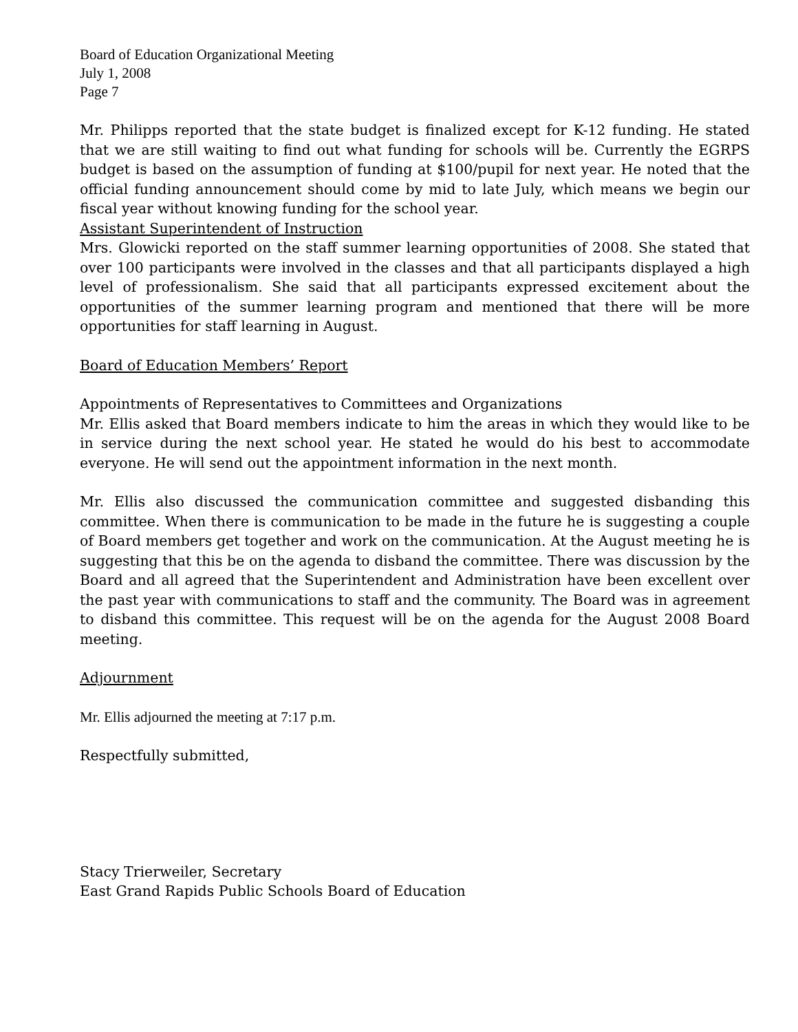Board of Education Organizational Meeting
July 1, 2008
Page 7
Mr. Philipps reported that the state budget is finalized except for K-12 funding. He stated that we are still waiting to find out what funding for schools will be. Currently the EGRPS budget is based on the assumption of funding at $100/pupil for next year. He noted that the official funding announcement should come by mid to late July, which means we begin our fiscal year without knowing funding for the school year.
Assistant Superintendent of Instruction
Mrs. Glowicki reported on the staff summer learning opportunities of 2008. She stated that over 100 participants were involved in the classes and that all participants displayed a high level of professionalism. She said that all participants expressed excitement about the opportunities of the summer learning program and mentioned that there will be more opportunities for staff learning in August.
Board of Education Members’ Report
Appointments of Representatives to Committees and Organizations
Mr. Ellis asked that Board members indicate to him the areas in which they would like to be in service during the next school year. He stated he would do his best to accommodate everyone. He will send out the appointment information in the next month.
Mr. Ellis also discussed the communication committee and suggested disbanding this committee. When there is communication to be made in the future he is suggesting a couple of Board members get together and work on the communication. At the August meeting he is suggesting that this be on the agenda to disband the committee. There was discussion by the Board and all agreed that the Superintendent and Administration have been excellent over the past year with communications to staff and the community. The Board was in agreement to disband this committee. This request will be on the agenda for the August 2008 Board meeting.
Adjournment
Mr. Ellis adjourned the meeting at 7:17 p.m.
Respectfully submitted,
Stacy Trierweiler, Secretary
East Grand Rapids Public Schools Board of Education